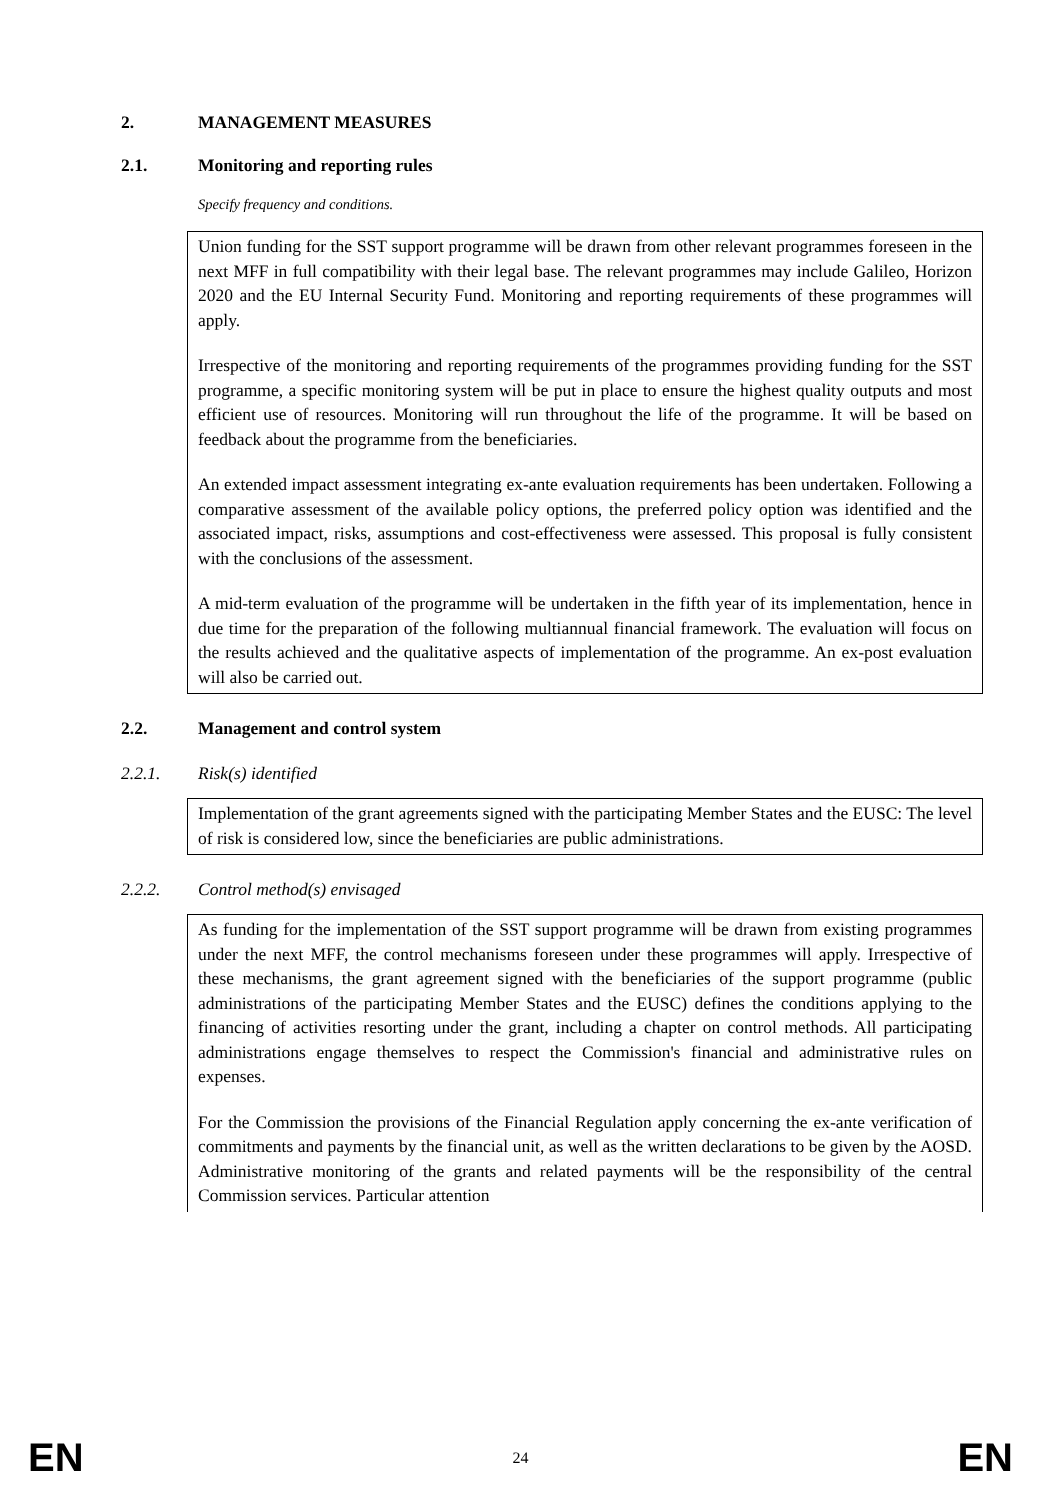2. MANAGEMENT MEASURES
2.1. Monitoring and reporting rules
Specify frequency and conditions.
Union funding for the SST support programme will be drawn from other relevant programmes foreseen in the next MFF in full compatibility with their legal base. The relevant programmes may include Galileo, Horizon 2020 and the EU Internal Security Fund. Monitoring and reporting requirements of these programmes will apply.
Irrespective of the monitoring and reporting requirements of the programmes providing funding for the SST programme, a specific monitoring system will be put in place to ensure the highest quality outputs and most efficient use of resources. Monitoring will run throughout the life of the programme. It will be based on feedback about the programme from the beneficiaries.
An extended impact assessment integrating ex-ante evaluation requirements has been undertaken. Following a comparative assessment of the available policy options, the preferred policy option was identified and the associated impact, risks, assumptions and cost-effectiveness were assessed. This proposal is fully consistent with the conclusions of the assessment.
A mid-term evaluation of the programme will be undertaken in the fifth year of its implementation, hence in due time for the preparation of the following multiannual financial framework. The evaluation will focus on the results achieved and the qualitative aspects of implementation of the programme. An ex-post evaluation will also be carried out.
2.2. Management and control system
2.2.1. Risk(s) identified
Implementation of the grant agreements signed with the participating Member States and the EUSC: The level of risk is considered low, since the beneficiaries are public administrations.
2.2.2. Control method(s) envisaged
As funding for the implementation of the SST support programme will be drawn from existing programmes under the next MFF, the control mechanisms foreseen under these programmes will apply. Irrespective of these mechanisms, the grant agreement signed with the beneficiaries of the support programme (public administrations of the participating Member States and the EUSC) defines the conditions applying to the financing of activities resorting under the grant, including a chapter on control methods. All participating administrations engage themselves to respect the Commission's financial and administrative rules on expenses.
For the Commission the provisions of the Financial Regulation apply concerning the ex-ante verification of commitments and payments by the financial unit, as well as the written declarations to be given by the AOSD. Administrative monitoring of the grants and related payments will be the responsibility of the central Commission services. Particular attention
EN 24 EN